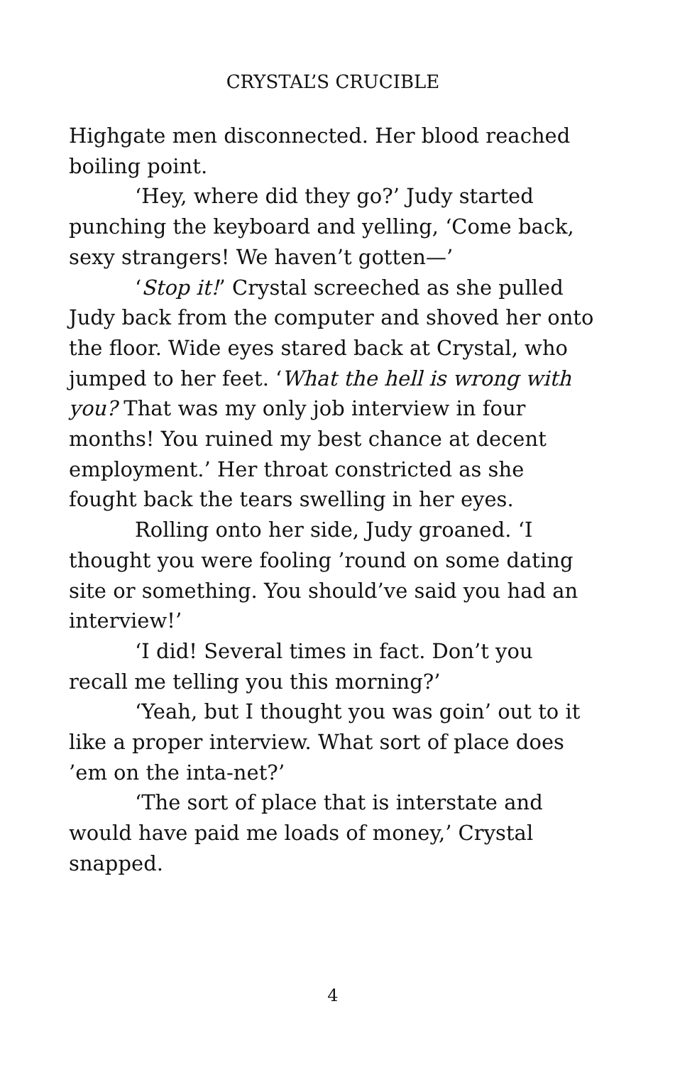CRYSTAL’S CRUCIBLE
Highgate men disconnected. Her blood reached boiling point.
‘Hey, where did they go?’ Judy started punching the keyboard and yelling, ‘Come back, sexy strangers! We haven’t gotten—’
‘Stop it!’ Crystal screeched as she pulled Judy back from the computer and shoved her onto the floor. Wide eyes stared back at Crystal, who jumped to her feet. ‘What the hell is wrong with you? That was my only job interview in four months! You ruined my best chance at decent employment.’ Her throat constricted as she fought back the tears swelling in her eyes.
Rolling onto her side, Judy groaned. ‘I thought you were fooling ’round on some dating site or something. You should’ve said you had an interview!’
‘I did! Several times in fact. Don’t you recall me telling you this morning?’
‘Yeah, but I thought you was goin’ out to it like a proper interview. What sort of place does ’em on the inta-net?’
‘The sort of place that is interstate and would have paid me loads of money,’ Crystal snapped.
4